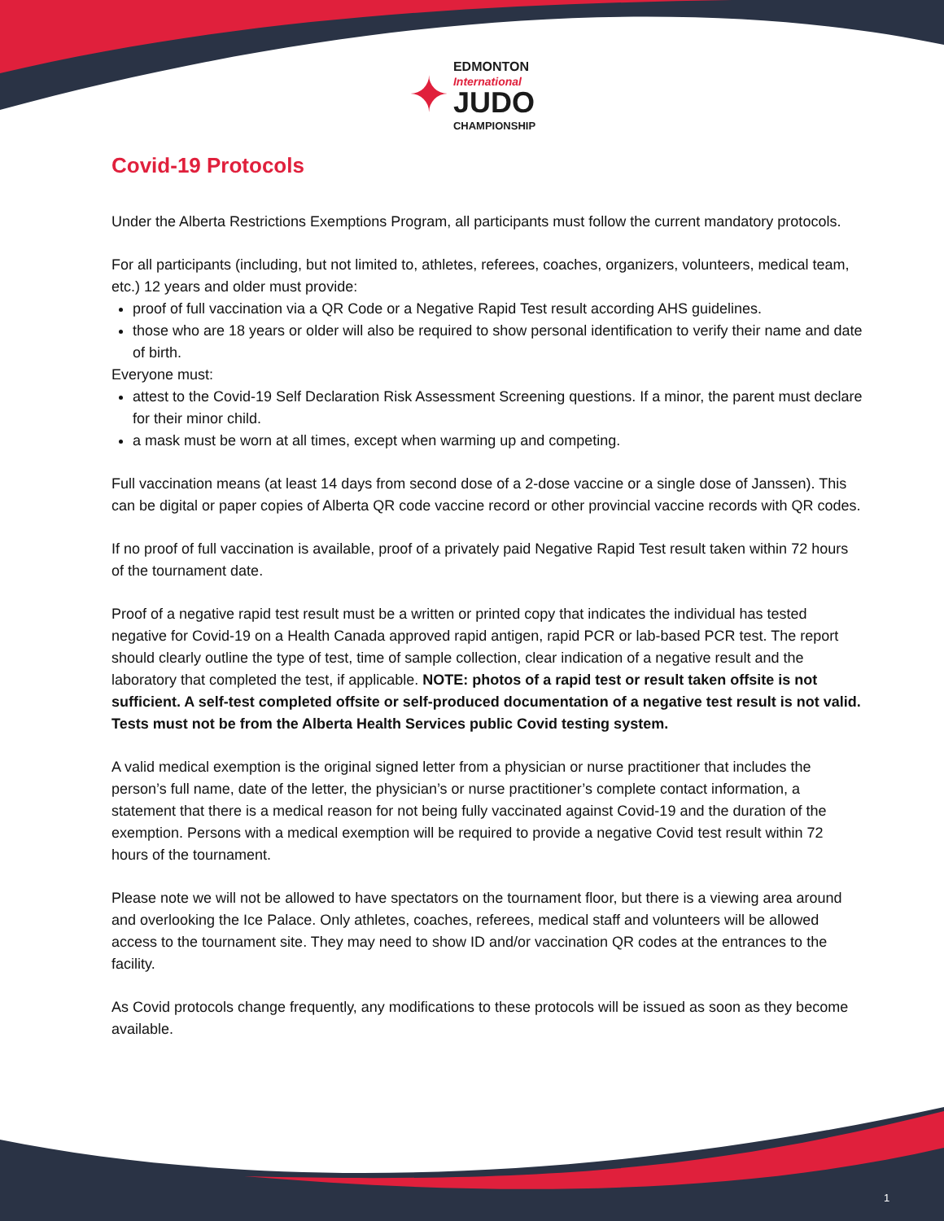✦
EDMONTON
International
JUDO
CHAMPIONSHIP
Covid-19 Protocols
Under the Alberta Restrictions Exemptions Program, all participants must follow the current mandatory protocols.
For all participants (including, but not limited to, athletes, referees, coaches, organizers, volunteers, medical team, etc.) 12 years and older must provide:
proof of full vaccination via a QR Code or a Negative Rapid Test result according AHS guidelines.
those who are 18 years or older will also be required to show personal identification to verify their name and date of birth.
Everyone must:
attest to the Covid-19 Self Declaration Risk Assessment Screening questions. If a minor, the parent must declare for their minor child.
a mask must be worn at all times, except when warming up and competing.
Full vaccination means (at least 14 days from second dose of a 2-dose vaccine or a single dose of Janssen). This can be digital or paper copies of Alberta QR code vaccine record or other provincial vaccine records with QR codes.
If no proof of full vaccination is available, proof of a privately paid Negative Rapid Test result taken within 72 hours of the tournament date.
Proof of a negative rapid test result must be a written or printed copy that indicates the individual has tested negative for Covid-19 on a Health Canada approved rapid antigen, rapid PCR or lab-based PCR test. The report should clearly outline the type of test, time of sample collection, clear indication of a negative result and the laboratory that completed the test, if applicable. NOTE: photos of a rapid test or result taken offsite is not sufficient. A self-test completed offsite or self-produced documentation of a negative test result is not valid. Tests must not be from the Alberta Health Services public Covid testing system.
A valid medical exemption is the original signed letter from a physician or nurse practitioner that includes the person’s full name, date of the letter, the physician’s or nurse practitioner’s complete contact information, a statement that there is a medical reason for not being fully vaccinated against Covid-19 and the duration of the exemption. Persons with a medical exemption will be required to provide a negative Covid test result within 72 hours of the tournament.
Please note we will not be allowed to have spectators on the tournament floor, but there is a viewing area around and overlooking the Ice Palace. Only athletes, coaches, referees, medical staff and volunteers will be allowed access to the tournament site. They may need to show ID and/or vaccination QR codes at the entrances to the facility.
As Covid protocols change frequently, any modifications to these protocols will be issued as soon as they become available.
1